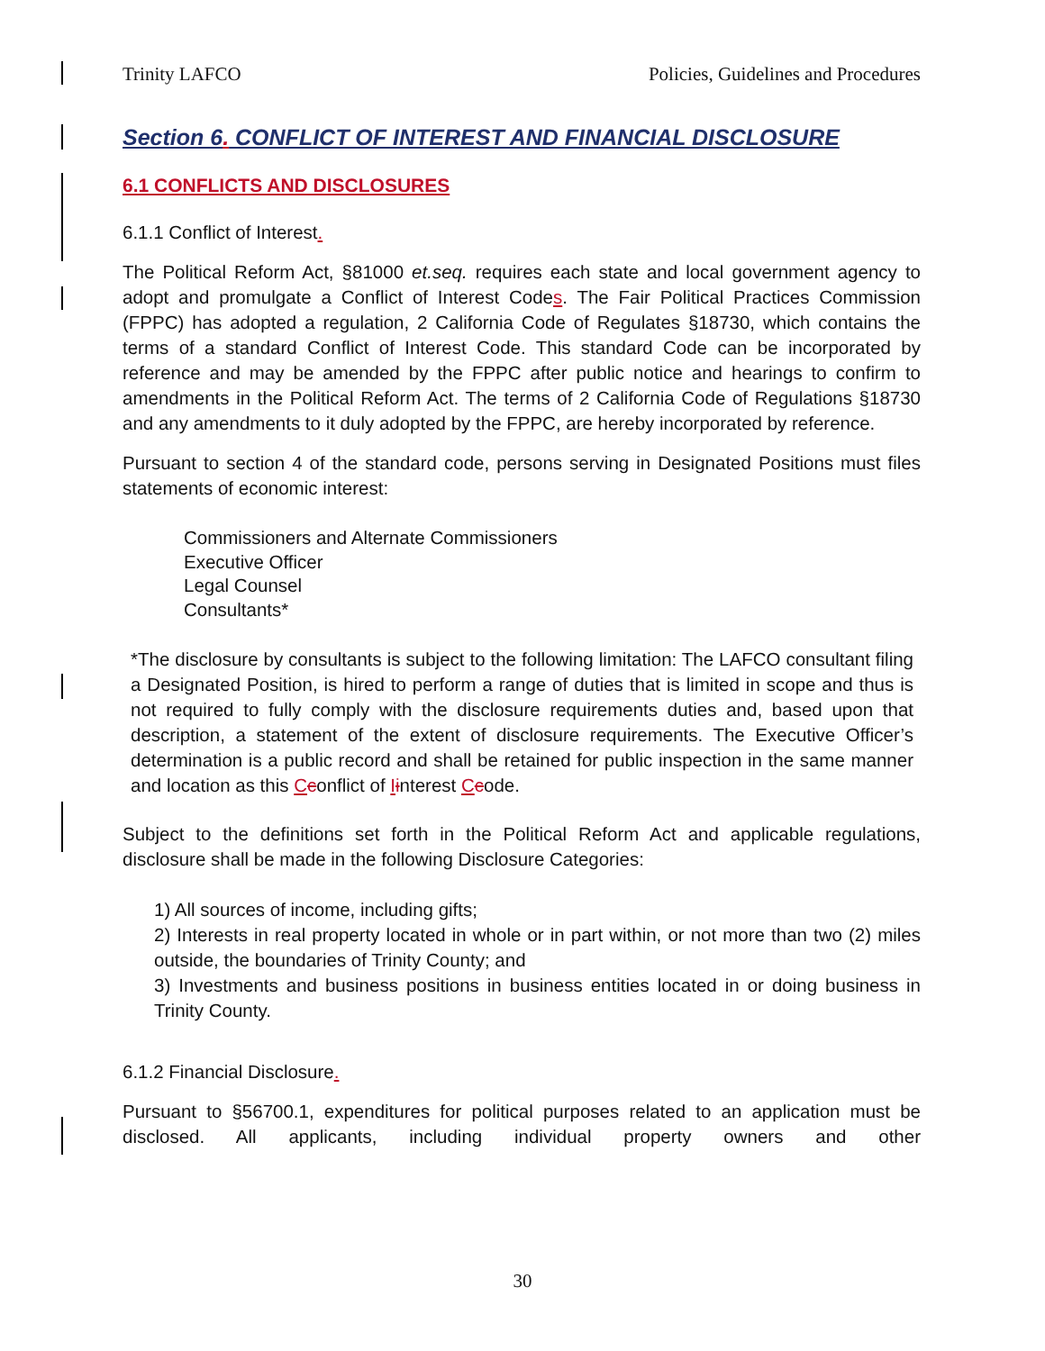Trinity LAFCO Policies, Guidelines and Procedures
Section 6. CONFLICT OF INTEREST AND FINANCIAL DISCLOSURE
6.1 CONFLICTS AND DISCLOSURES
6.1.1 Conflict of Interest.
The Political Reform Act, §81000 et.seq. requires each state and local government agency to adopt and promulgate a Conflict of Interest Codes. The Fair Political Practices Commission (FPPC) has adopted a regulation, 2 California Code of Regulates §18730, which contains the terms of a standard Conflict of Interest Code. This standard Code can be incorporated by reference and may be amended by the FPPC after public notice and hearings to confirm to amendments in the Political Reform Act. The terms of 2 California Code of Regulations §18730 and any amendments to it duly adopted by the FPPC, are hereby incorporated by reference.
Pursuant to section 4 of the standard code, persons serving in Designated Positions must files statements of economic interest:
Commissioners and Alternate Commissioners
Executive Officer
Legal Counsel
Consultants*
*The disclosure by consultants is subject to the following limitation: The LAFCO consultant filing a Designated Position, is hired to perform a range of duties that is limited in scope and thus is not required to fully comply with the disclosure requirements duties and, based upon that description, a statement of the extent of disclosure requirements. The Executive Officer’s determination is a public record and shall be retained for public inspection in the same manner and location as this Cconflict of Iinterest Ccode.
Subject to the definitions set forth in the Political Reform Act and applicable regulations, disclosure shall be made in the following Disclosure Categories:
1) All sources of income, including gifts;
2) Interests in real property located in whole or in part within, or not more than two (2) miles outside, the boundaries of Trinity County; and
3) Investments and business positions in business entities located in or doing business in Trinity County.
6.1.2 Financial Disclosure.
Pursuant to §56700.1, expenditures for political purposes related to an application must be disclosed. All applicants, including individual property owners and other
30